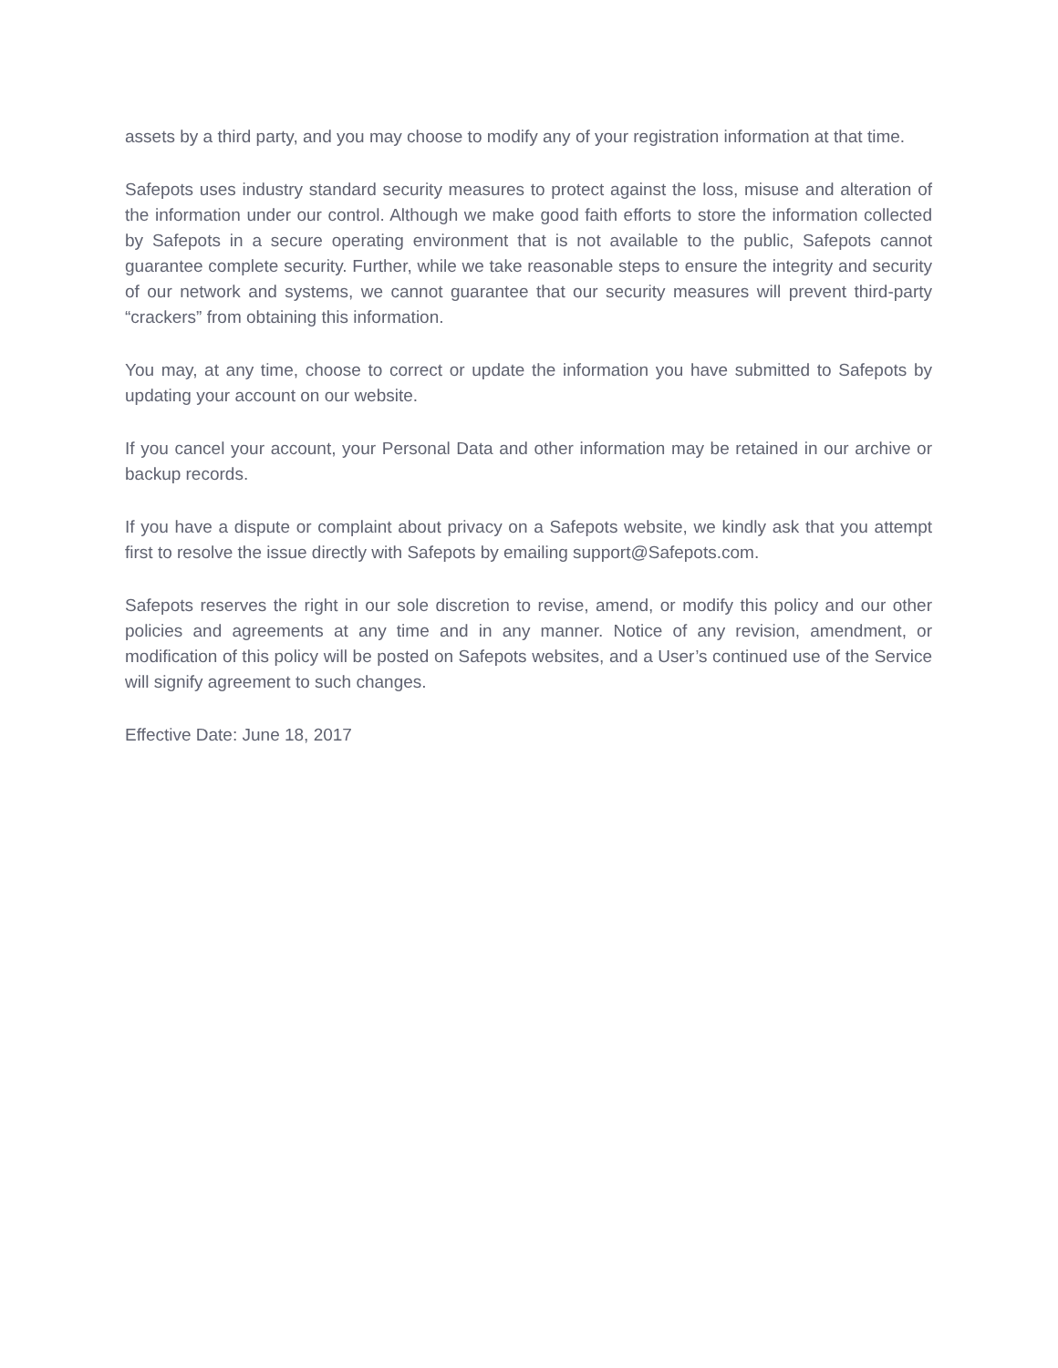assets by a third party, and you may choose to modify any of your registration information at that time.
Safepots uses industry standard security measures to protect against the loss, misuse and alteration of the information under our control. Although we make good faith efforts to store the information collected by Safepots in a secure operating environment that is not available to the public, Safepots cannot guarantee complete security. Further, while we take reasonable steps to ensure the integrity and security of our network and systems, we cannot guarantee that our security measures will prevent third-party “crackers” from obtaining this information.
You may, at any time, choose to correct or update the information you have submitted to Safepots by updating your account on our website.
If you cancel your account, your Personal Data and other information may be retained in our archive or backup records.
If you have a dispute or complaint about privacy on a Safepots website, we kindly ask that you attempt first to resolve the issue directly with Safepots by emailing support@Safepots.com.
Safepots reserves the right in our sole discretion to revise, amend, or modify this policy and our other policies and agreements at any time and in any manner. Notice of any revision, amendment, or modification of this policy will be posted on Safepots websites, and a User’s continued use of the Service will signify agreement to such changes.
Effective Date: June 18, 2017